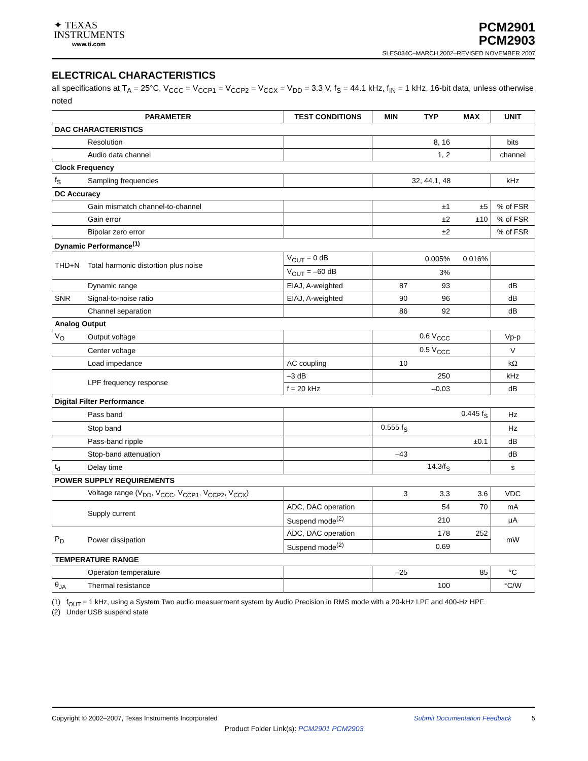✦ TEXAS
INSTRUMENTS
www.ti.com
PCM2901
PCM2903
SLES034C–MARCH 2002–REVISED NOVEMBER 2007
ELECTRICAL CHARACTERISTICS
all specifications at T<sub>A</sub> = 25°C, V<sub>CCC</sub> = V<sub>CCP1</sub> = V<sub>CCP2</sub> = V<sub>CCX</sub> = V<sub>DD</sub> = 3.3 V, f<sub>S</sub> = 44.1 kHz, f<sub>IN</sub> = 1 kHz, 16-bit data, unless otherwise noted
| PARAMETER | | TEST CONDITIONS | MIN | TYP | MAX | UNIT |
| --- | --- | --- | --- | --- | --- | --- |
| DAC CHARACTERISTICS | | | | | | |
| | Resolution | | | 8, 16 | | bits |
| | Audio data channel | | | 1, 2 | | channel |
| Clock Frequency | | | | | | |
| f<sub>S</sub> | Sampling frequencies | | 32, 44.1, 48 | | | kHz |
| DC Accuracy | | | | | | |
| | Gain mismatch channel-to-channel | | | ±1 | ±5 | % of FSR |
| | Gain error | | | ±2 | ±10 | % of FSR |
| | Bipolar zero error | | | ±2 | | % of FSR |
| Dynamic Performance<sup>(1)</sup> | | | | | | |
| THD+N | Total harmonic distortion plus noise | V<sub>OUT</sub> = 0 dB | | 0.005% | 0.016% | |
| | | V<sub>OUT</sub> = –60 dB | | 3% | | |
| | Dynamic range | EIAJ, A-weighted | 87 | 93 | | dB |
| SNR | Signal-to-noise ratio | EIAJ, A-weighted | 90 | 96 | | dB |
| | Channel separation | | 86 | 92 | | dB |
| Analog Output | | | | | | |
| V<sub>O</sub> | Output voltage | | | 0.6 V<sub>CCC</sub> | | Vp-p |
| | Center voltage | | | 0.5 V<sub>CCC</sub> | | V |
| | Load impedance | AC coupling | 10 | | | kΩ |
| | LPF frequency response | –3 dB | | 250 | | kHz |
| | | f = 20 kHz | | –0.03 | | dB |
| Digital Filter Performance | | | | | | |
| | Pass band | | | | 0.445 f<sub>S</sub> | Hz |
| | Stop band | | 0.555 f<sub>S</sub> | | | Hz |
| | Pass-band ripple | | | | ±0.1 | dB |
| | Stop-band attenuation | | –43 | | | dB |
| t<sub>d</sub> | Delay time | | | 14.3/f<sub>S</sub> | | s |
| POWER SUPPLY REQUIREMENTS | | | | | | |
| | Voltage range (V<sub>DD</sub>, V<sub>CCC</sub>, V<sub>CCP1</sub>, V<sub>CCP2</sub>, V<sub>CCX</sub>) | | 3 | 3.3 | 3.6 | VDC |
| | Supply current | ADC, DAC operation | | 54 | 70 | mA |
| | | Suspend mode<sup>(2)</sup> | | 210 | | μA |
| P<sub>D</sub> | Power dissipation | ADC, DAC operation | | 178 | 252 | mW |
| | | Suspend mode<sup>(2)</sup> | | 0.69 | | |
| TEMPERATURE RANGE | | | | | | |
| | Operaton temperature | | –25 | | 85 | °C |
| θ<sub>JA</sub> | Thermal resistance | | | 100 | | °C/W |
(1) f<sub>OUT</sub> = 1 kHz, using a System Two audio measuerment system by Audio Precision in RMS mode with a 20-kHz LPF and 400-Hz HPF.
(2) Under USB suspend state
Copyright © 2002–2007, Texas Instruments Incorporated Submit Documentation Feedback 5
Product Folder Link(s): PCM2901 PCM2903